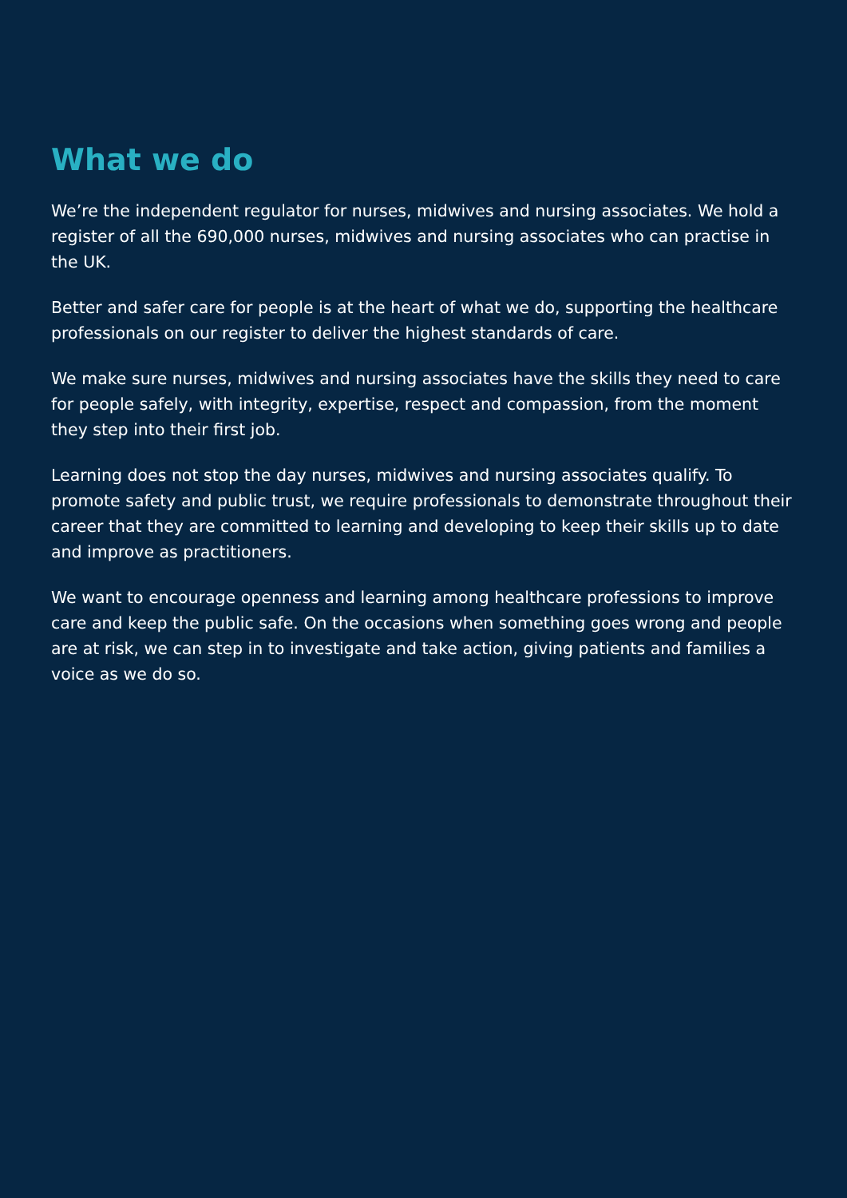What we do
We’re the independent regulator for nurses, midwives and nursing associates. We hold a register of all the 690,000 nurses, midwives and nursing associates who can practise in the UK.
Better and safer care for people is at the heart of what we do, supporting the healthcare professionals on our register to deliver the highest standards of care.
We make sure nurses, midwives and nursing associates have the skills they need to care for people safely, with integrity, expertise, respect and compassion, from the moment they step into their first job.
Learning does not stop the day nurses, midwives and nursing associates qualify. To promote safety and public trust, we require professionals to demonstrate throughout their career that they are committed to learning and developing to keep their skills up to date and improve as practitioners.
We want to encourage openness and learning among healthcare professions to improve care and keep the public safe. On the occasions when something goes wrong and people are at risk, we can step in to investigate and take action, giving patients and families a voice as we do so.